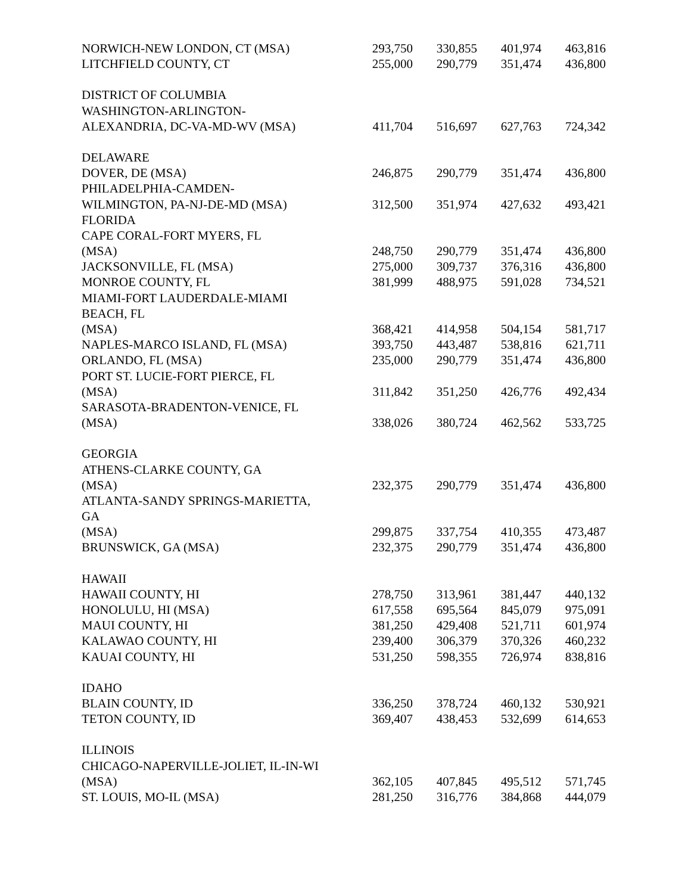| NORWICH-NEW LONDON, CT (MSA) | 293,750 | 330,855 | 401,974 | 463,816 |
| LITCHFIELD COUNTY, CT | 255,000 | 290,779 | 351,474 | 436,800 |
| DISTRICT OF COLUMBIA | | | | |
| WASHINGTON-ARLINGTON- | | | | |
| ALEXANDRIA, DC-VA-MD-WV (MSA) | 411,704 | 516,697 | 627,763 | 724,342 |
| DELAWARE | | | | |
| DOVER, DE (MSA) | 246,875 | 290,779 | 351,474 | 436,800 |
| PHILADELPHIA-CAMDEN- | | | | |
| WILMINGTON, PA-NJ-DE-MD (MSA) | 312,500 | 351,974 | 427,632 | 493,421 |
| FLORIDA | | | | |
| CAPE CORAL-FORT MYERS, FL | | | | |
| (MSA) | 248,750 | 290,779 | 351,474 | 436,800 |
| JACKSONVILLE, FL (MSA) | 275,000 | 309,737 | 376,316 | 436,800 |
| MONROE COUNTY, FL | 381,999 | 488,975 | 591,028 | 734,521 |
| MIAMI-FORT LAUDERDALE-MIAMI | | | | |
| BEACH, FL | | | | |
| (MSA) | 368,421 | 414,958 | 504,154 | 581,717 |
| NAPLES-MARCO ISLAND, FL (MSA) | 393,750 | 443,487 | 538,816 | 621,711 |
| ORLANDO, FL (MSA) | 235,000 | 290,779 | 351,474 | 436,800 |
| PORT ST. LUCIE-FORT PIERCE, FL | | | | |
| (MSA) | 311,842 | 351,250 | 426,776 | 492,434 |
| SARASOTA-BRADENTON-VENICE, FL | | | | |
| (MSA) | 338,026 | 380,724 | 462,562 | 533,725 |
| GEORGIA | | | | |
| ATHENS-CLARKE COUNTY, GA | | | | |
| (MSA) | 232,375 | 290,779 | 351,474 | 436,800 |
| ATLANTA-SANDY SPRINGS-MARIETTA, | | | | |
| GA | | | | |
| (MSA) | 299,875 | 337,754 | 410,355 | 473,487 |
| BRUNSWICK, GA (MSA) | 232,375 | 290,779 | 351,474 | 436,800 |
| HAWAII | | | | |
| HAWAII COUNTY, HI | 278,750 | 313,961 | 381,447 | 440,132 |
| HONOLULU, HI (MSA) | 617,558 | 695,564 | 845,079 | 975,091 |
| MAUI COUNTY, HI | 381,250 | 429,408 | 521,711 | 601,974 |
| KALAWAO COUNTY, HI | 239,400 | 306,379 | 370,326 | 460,232 |
| KAUAI COUNTY, HI | 531,250 | 598,355 | 726,974 | 838,816 |
| IDAHO | | | | |
| BLAIN COUNTY, ID | 336,250 | 378,724 | 460,132 | 530,921 |
| TETON COUNTY, ID | 369,407 | 438,453 | 532,699 | 614,653 |
| ILLINOIS | | | | |
| CHICAGO-NAPERVILLE-JOLIET, IL-IN-WI | | | | |
| (MSA) | 362,105 | 407,845 | 495,512 | 571,745 |
| ST. LOUIS, MO-IL (MSA) | 281,250 | 316,776 | 384,868 | 444,079 |